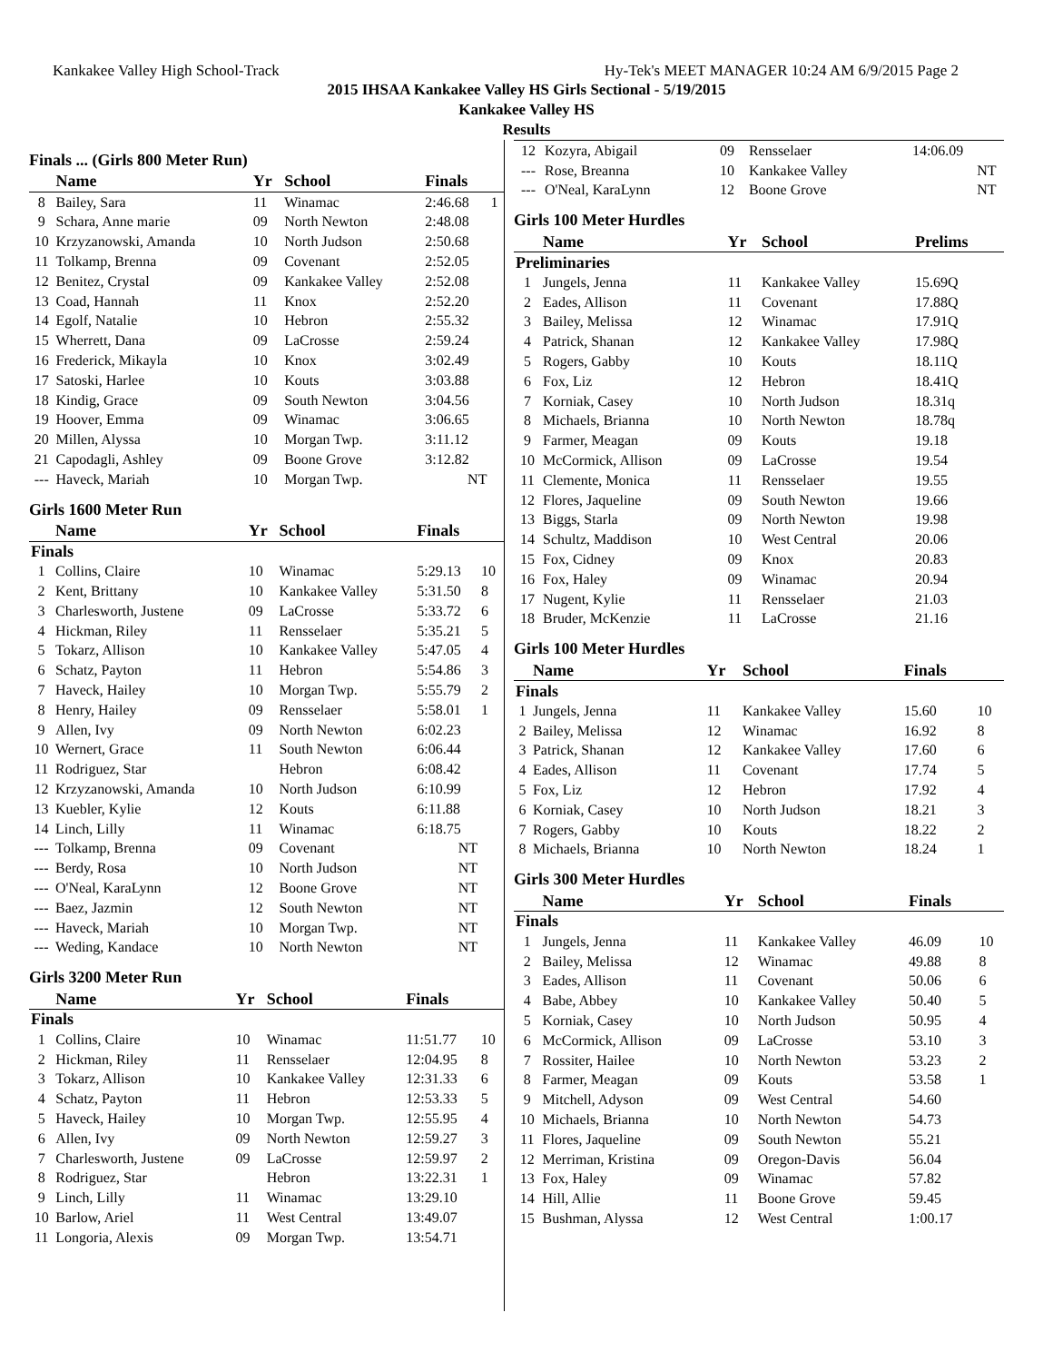Kankakee Valley High School-Track Hy-Tek's MEET MANAGER 10:24 AM 6/9/2015 Page 2
2015 IHSAA Kankakee Valley HS Girls Sectional - 5/19/2015
Kankakee Valley HS
Results
Finals ... (Girls 800 Meter Run)
| | Name | Yr | School | Finals | |
| --- | --- | --- | --- | --- | --- |
| 8 | Bailey, Sara | 11 | Winamac | 2:46.68 | 1 |
| 9 | Schara, Anne marie | 09 | North Newton | 2:48.08 | |
| 10 | Krzyzanowski, Amanda | 10 | North Judson | 2:50.68 | |
| 11 | Tolkamp, Brenna | 09 | Covenant | 2:52.05 | |
| 12 | Benitez, Crystal | 09 | Kankakee Valley | 2:52.08 | |
| 13 | Coad, Hannah | 11 | Knox | 2:52.20 | |
| 14 | Egolf, Natalie | 10 | Hebron | 2:55.32 | |
| 15 | Wherrett, Dana | 09 | LaCrosse | 2:59.24 | |
| 16 | Frederick, Mikayla | 10 | Knox | 3:02.49 | |
| 17 | Satoski, Harlee | 10 | Kouts | 3:03.88 | |
| 18 | Kindig, Grace | 09 | South Newton | 3:04.56 | |
| 19 | Hoover, Emma | 09 | Winamac | 3:06.65 | |
| 20 | Millen, Alyssa | 10 | Morgan Twp. | 3:11.12 | |
| 21 | Capodagli, Ashley | 09 | Boone Grove | 3:12.82 | |
| --- | Haveck, Mariah | 10 | Morgan Twp. | NT | |
Girls 1600 Meter Run
| | Name | Yr | School | Finals | |
| --- | --- | --- | --- | --- | --- |
| Finals | | | | | |
| 1 | Collins, Claire | 10 | Winamac | 5:29.13 | 10 |
| 2 | Kent, Brittany | 10 | Kankakee Valley | 5:31.50 | 8 |
| 3 | Charlesworth, Justene | 09 | LaCrosse | 5:33.72 | 6 |
| 4 | Hickman, Riley | 11 | Rensselaer | 5:35.21 | 5 |
| 5 | Tokarz, Allison | 10 | Kankakee Valley | 5:47.05 | 4 |
| 6 | Schatz, Payton | 11 | Hebron | 5:54.86 | 3 |
| 7 | Haveck, Hailey | 10 | Morgan Twp. | 5:55.79 | 2 |
| 8 | Henry, Hailey | 09 | Rensselaer | 5:58.01 | 1 |
| 9 | Allen, Ivy | 09 | North Newton | 6:02.23 | |
| 10 | Wernert, Grace | 11 | South Newton | 6:06.44 | |
| 11 | Rodriguez, Star | | Hebron | 6:08.42 | |
| 12 | Krzyzanowski, Amanda | 10 | North Judson | 6:10.99 | |
| 13 | Kuebler, Kylie | 12 | Kouts | 6:11.88 | |
| 14 | Linch, Lilly | 11 | Winamac | 6:18.75 | |
| --- | Tolkamp, Brenna | 09 | Covenant | NT | |
| --- | Berdy, Rosa | 10 | North Judson | NT | |
| --- | O'Neal, KaraLynn | 12 | Boone Grove | NT | |
| --- | Baez, Jazmin | 12 | South Newton | NT | |
| --- | Haveck, Mariah | 10 | Morgan Twp. | NT | |
| --- | Weding, Kandace | 10 | North Newton | NT | |
Girls 3200 Meter Run
| | Name | Yr | School | Finals | |
| --- | --- | --- | --- | --- | --- |
| Finals | | | | | |
| 1 | Collins, Claire | 10 | Winamac | 11:51.77 | 10 |
| 2 | Hickman, Riley | 11 | Rensselaer | 12:04.95 | 8 |
| 3 | Tokarz, Allison | 10 | Kankakee Valley | 12:31.33 | 6 |
| 4 | Schatz, Payton | 11 | Hebron | 12:53.33 | 5 |
| 5 | Haveck, Hailey | 10 | Morgan Twp. | 12:55.95 | 4 |
| 6 | Allen, Ivy | 09 | North Newton | 12:59.27 | 3 |
| 7 | Charlesworth, Justene | 09 | LaCrosse | 12:59.97 | 2 |
| 8 | Rodriguez, Star | | Hebron | 13:22.31 | 1 |
| 9 | Linch, Lilly | 11 | Winamac | 13:29.10 | |
| 10 | Barlow, Ariel | 11 | West Central | 13:49.07 | |
| 11 | Longoria, Alexis | 09 | Morgan Twp. | 13:54.71 | |
| 12 | Kozyra, Abigail | 09 | Rensselaer | 14:06.09 | |
| --- | Rose, Breanna | 10 | Kankakee Valley | NT | |
| --- | O'Neal, KaraLynn | 12 | Boone Grove | NT | |
Girls 100 Meter Hurdles
| | Name | Yr | School | Prelims | |
| --- | --- | --- | --- | --- | --- |
| Preliminaries | | | | | |
| 1 | Jungels, Jenna | 11 | Kankakee Valley | 15.69Q | |
| 2 | Eades, Allison | 11 | Covenant | 17.88Q | |
| 3 | Bailey, Melissa | 12 | Winamac | 17.91Q | |
| 4 | Patrick, Shanan | 12 | Kankakee Valley | 17.98Q | |
| 5 | Rogers, Gabby | 10 | Kouts | 18.11Q | |
| 6 | Fox, Liz | 12 | Hebron | 18.41Q | |
| 7 | Korniak, Casey | 10 | North Judson | 18.31q | |
| 8 | Michaels, Brianna | 10 | North Newton | 18.78q | |
| 9 | Farmer, Meagan | 09 | Kouts | 19.18 | |
| 10 | McCormick, Allison | 09 | LaCrosse | 19.54 | |
| 11 | Clemente, Monica | 11 | Rensselaer | 19.55 | |
| 12 | Flores, Jaqueline | 09 | South Newton | 19.66 | |
| 13 | Biggs, Starla | 09 | North Newton | 19.98 | |
| 14 | Schultz, Maddison | 10 | West Central | 20.06 | |
| 15 | Fox, Cidney | 09 | Knox | 20.83 | |
| 16 | Fox, Haley | 09 | Winamac | 20.94 | |
| 17 | Nugent, Kylie | 11 | Rensselaer | 21.03 | |
| 18 | Bruder, McKenzie | 11 | LaCrosse | 21.16 | |
Girls 100 Meter Hurdles
| | Name | Yr | School | Finals | |
| --- | --- | --- | --- | --- | --- |
| Finals | | | | | |
| 1 | Jungels, Jenna | 11 | Kankakee Valley | 15.60 | 10 |
| 2 | Bailey, Melissa | 12 | Winamac | 16.92 | 8 |
| 3 | Patrick, Shanan | 12 | Kankakee Valley | 17.60 | 6 |
| 4 | Eades, Allison | 11 | Covenant | 17.74 | 5 |
| 5 | Fox, Liz | 12 | Hebron | 17.92 | 4 |
| 6 | Korniak, Casey | 10 | North Judson | 18.21 | 3 |
| 7 | Rogers, Gabby | 10 | Kouts | 18.22 | 2 |
| 8 | Michaels, Brianna | 10 | North Newton | 18.24 | 1 |
Girls 300 Meter Hurdles
| | Name | Yr | School | Finals | |
| --- | --- | --- | --- | --- | --- |
| Finals | | | | | |
| 1 | Jungels, Jenna | 11 | Kankakee Valley | 46.09 | 10 |
| 2 | Bailey, Melissa | 12 | Winamac | 49.88 | 8 |
| 3 | Eades, Allison | 11 | Covenant | 50.06 | 6 |
| 4 | Babe, Abbey | 10 | Kankakee Valley | 50.40 | 5 |
| 5 | Korniak, Casey | 10 | North Judson | 50.95 | 4 |
| 6 | McCormick, Allison | 09 | LaCrosse | 53.10 | 3 |
| 7 | Rossiter, Hailee | 10 | North Newton | 53.23 | 2 |
| 8 | Farmer, Meagan | 09 | Kouts | 53.58 | 1 |
| 9 | Mitchell, Adyson | 09 | West Central | 54.60 | |
| 10 | Michaels, Brianna | 10 | North Newton | 54.73 | |
| 11 | Flores, Jaqueline | 09 | South Newton | 55.21 | |
| 12 | Merriman, Kristina | 09 | Oregon-Davis | 56.04 | |
| 13 | Fox, Haley | 09 | Winamac | 57.82 | |
| 14 | Hill, Allie | 11 | Boone Grove | 59.45 | |
| 15 | Bushman, Alyssa | 12 | West Central | 1:00.17 | |